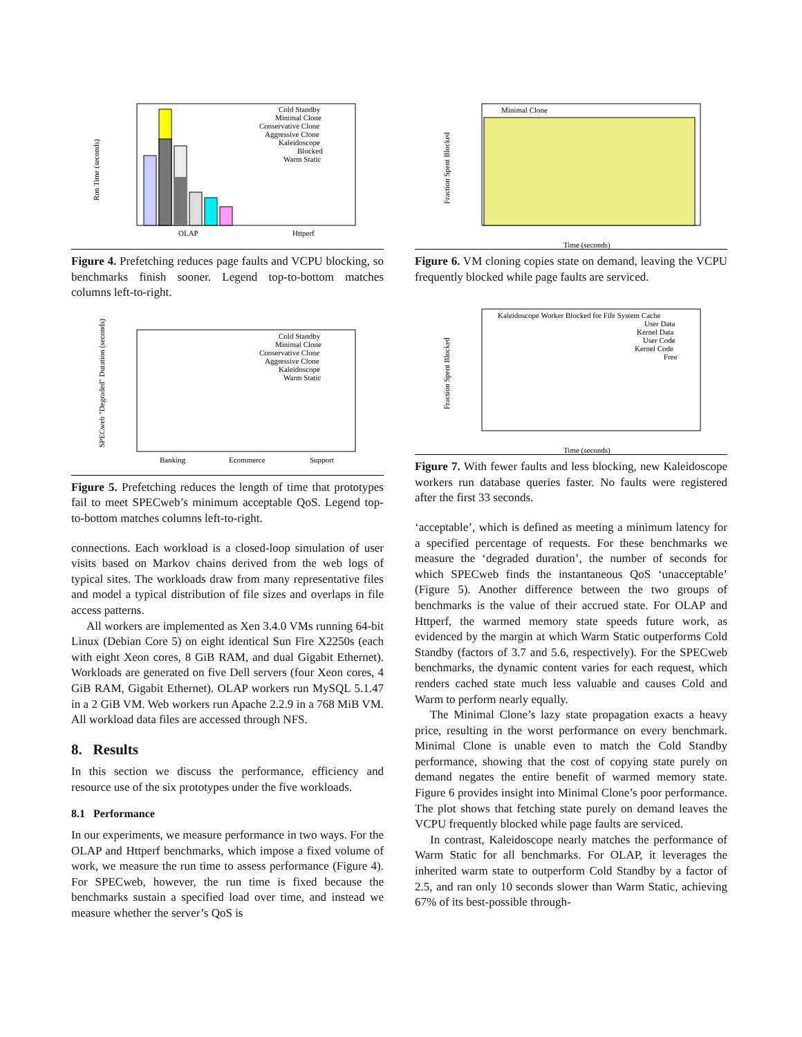Run Time (seconds)
OLAP
Httperf
Cold Standby
Minimal Clone
Conservative Clone
Aggressive Clone
Kaleidoscope
Blocked
Warm Static
Figure 4. Prefetching reduces page faults and VCPU blocking, so benchmarks finish sooner. Legend top-to-bottom matches columns left-to-right.
SPECweb "Degraded" Duration (seconds)
Banking
Ecommerce
Support
Cold Standby
Minimal Clone
Conservative Clone
Aggressive Clone
Kaleidoscope
Warm Static
Figure 5. Prefetching reduces the length of time that prototypes fail to meet SPECweb’s minimum acceptable QoS. Legend top-to-bottom matches columns left-to-right.
connections. Each workload is a closed-loop simulation of user visits based on Markov chains derived from the web logs of typical sites. The workloads draw from many representative files and model a typical distribution of file sizes and overlaps in file access patterns.
All workers are implemented as Xen 3.4.0 VMs running 64-bit Linux (Debian Core 5) on eight identical Sun Fire X2250s (each with eight Xeon cores, 8 GiB RAM, and dual Gigabit Ethernet). Workloads are generated on five Dell servers (four Xeon cores, 4 GiB RAM, Gigabit Ethernet). OLAP workers run MySQL 5.1.47 in a 2 GiB VM. Web workers run Apache 2.2.9 in a 768 MiB VM. All workload data files are accessed through NFS.
8. Results
In this section we discuss the performance, efficiency and resource use of the six prototypes under the five workloads.
8.1 Performance
In our experiments, we measure performance in two ways. For the OLAP and Httperf benchmarks, which impose a fixed volume of work, we measure the run time to assess performance (Figure 4). For SPECweb, however, the run time is fixed because the benchmarks sustain a specified load over time, and instead we measure whether the server’s QoS is
Fraction Spent Blocked
Minimal Clone
Time (seconds)
Figure 6. VM cloning copies state on demand, leaving the VCPU frequently blocked while page faults are serviced.
Fraction Spent Blocked
Kaleidoscope Worker Blocked for File System Cache
User Data
Kernel Data
User Code
Kernel Code
Free
Time (seconds)
Figure 7. With fewer faults and less blocking, new Kaleidoscope workers run database queries faster. No faults were registered after the first 33 seconds.
‘acceptable’, which is defined as meeting a minimum latency for a specified percentage of requests. For these benchmarks we measure the ‘degraded duration’, the number of seconds for which SPECweb finds the instantaneous QoS ‘unacceptable’ (Figure 5). Another difference between the two groups of benchmarks is the value of their accrued state. For OLAP and Httperf, the warmed memory state speeds future work, as evidenced by the margin at which Warm Static outperforms Cold Standby (factors of 3.7 and 5.6, respectively). For the SPECweb benchmarks, the dynamic content varies for each request, which renders cached state much less valuable and causes Cold and Warm to perform nearly equally.
The Minimal Clone’s lazy state propagation exacts a heavy price, resulting in the worst performance on every benchmark. Minimal Clone is unable even to match the Cold Standby performance, showing that the cost of copying state purely on demand negates the entire benefit of warmed memory state. Figure 6 provides insight into Minimal Clone’s poor performance. The plot shows that fetching state purely on demand leaves the VCPU frequently blocked while page faults are serviced.
In contrast, Kaleidoscope nearly matches the performance of Warm Static for all benchmarks. For OLAP, it leverages the inherited warm state to outperform Cold Standby by a factor of 2.5, and ran only 10 seconds slower than Warm Static, achieving 67% of its best-possible through-